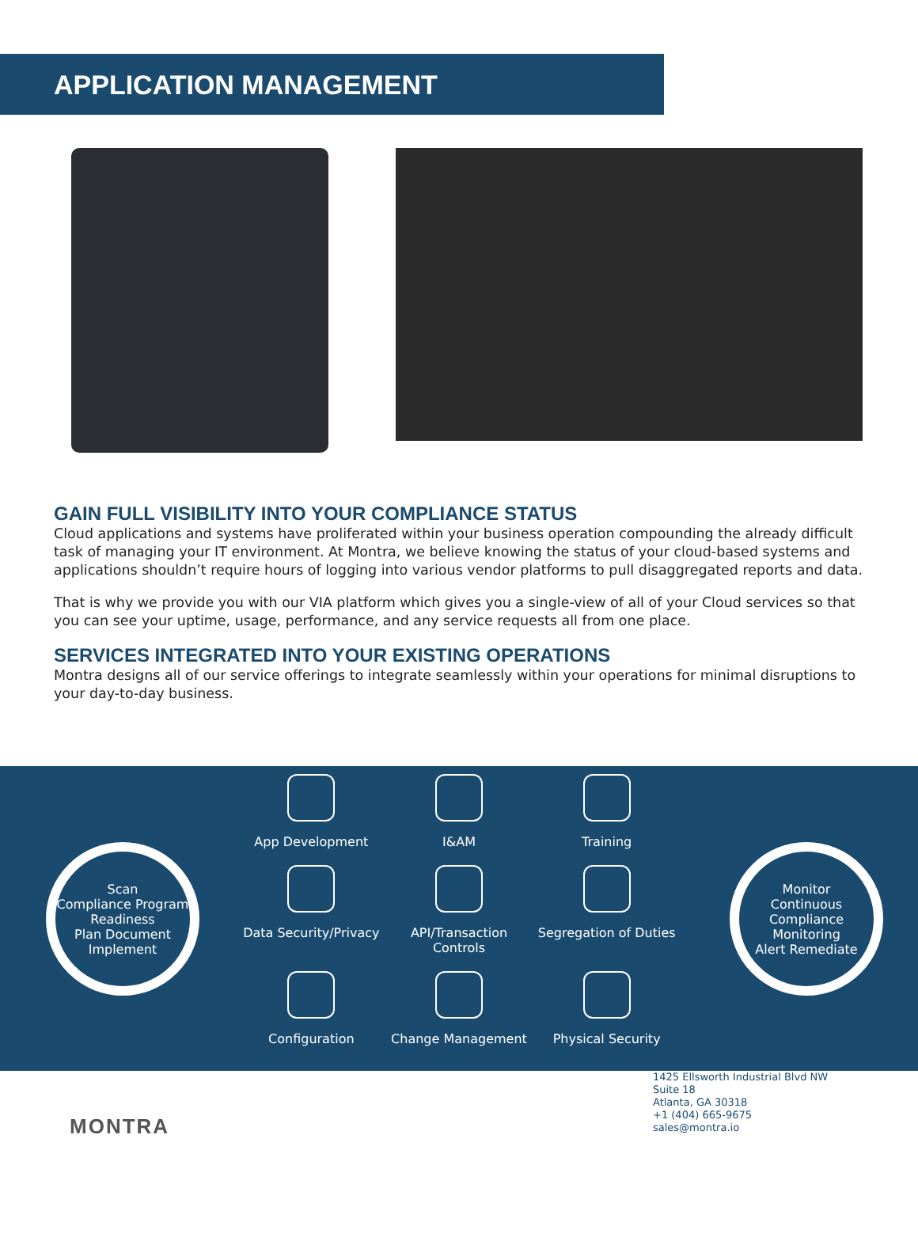APPLICATION MANAGEMENT
GAIN FULL VISIBILITY INTO YOUR COMPLIANCE STATUS
Cloud applications and systems have proliferated within your business operation compounding the already difficult task of managing your IT environment. At Montra, we believe knowing the status of your cloud-based systems and applications shouldn’t require hours of logging into various vendor platforms to pull disaggregated reports and data.
That is why we provide you with our VIA platform which gives you a single-view of all of your Cloud services so that you can see your uptime, usage, performance, and any service requests all from one place.
SERVICES INTEGRATED INTO YOUR EXISTING OPERATIONS
Montra designs all of our service offerings to integrate seamlessly within your operations for minimal disruptions to your day-to-day business.
Scan
Compliance Program Readiness
Plan Document Implement
App Development
I&AM
Training
Data Security/Privacy
API/Transaction Controls
Segregation of Duties
Configuration
Change Management
Physical Security
Monitor
Continuous Compliance Monitoring
Alert Remediate
MONTRA
1425 Ellsworth Industrial Blvd NW
Suite 18
Atlanta, GA 30318
+1 (404) 665-9675
sales@montra.io